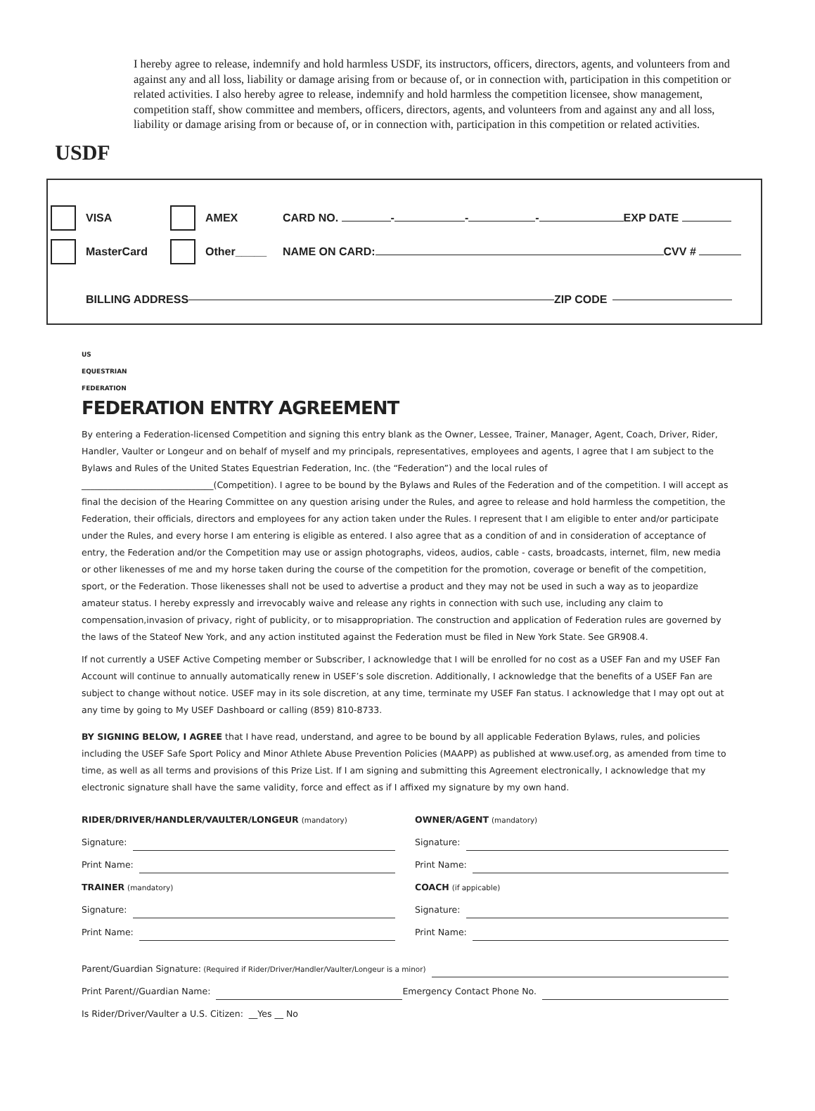USDF
I hereby agree to release, indemnify and hold harmless USDF, its instructors, officers, directors, agents, and volunteers from and against any and all loss, liability or damage arising from or because of, or in connection with, participation in this competition or related activities. I also hereby agree to release, indemnify and hold harmless the competition licensee, show management, competition staff, show committee and members, officers, directors, agents, and volunteers from and against any and all loss, liability or damage arising from or because of, or in connection with, participation in this competition or related activities.
VISA AMEX CARD NO. - - - EXP DATE
MasterCard Other_____ NAME ON CARD: CVV #
BILLING ADDRESS ZIP CODE
US
EQUESTRIAN
FEDERATION
FEDERATION ENTRY AGREEMENT
By entering a Federation-licensed Competition and signing this entry blank as the Owner, Lessee, Trainer, Manager, Agent, Coach, Driver, Rider, Handler, Vaulter or Longeur and on behalf of myself and my principals, representatives, employees and agents, I agree that I am subject to the Bylaws and Rules of the United States Equestrian Federation, Inc. (the “Federation”) and the local rules of ______________________________(Competition). I agree to be bound by the Bylaws and Rules of the Federation and of the competition. I will accept as final the decision of the Hearing Committee on any question arising under the Rules, and agree to release and hold harmless the competition, the Federation, their officials, directors and employees for any action taken under the Rules. I represent that I am eligible to enter and/or participate under the Rules, and every horse I am entering is eligible as entered. I also agree that as a condition of and in consideration of acceptance of entry, the Federation and/or the Competition may use or assign photographs, videos, audios, cable - casts, broadcasts, internet, film, new media or other likenesses of me and my horse taken during the course of the competition for the promotion, coverage or benefit of the competition, sport, or the Federation. Those likenesses shall not be used to advertise a product and they may not be used in such a way as to jeopardize amateur status. I hereby expressly and irrevocably waive and release any rights in connection with such use, including any claim to compensation,invasion of privacy, right of publicity, or to misappropriation. The construction and application of Federation rules are governed by the laws of the Stateof New York, and any action instituted against the Federation must be filed in New York State. See GR908.4.
If not currently a USEF Active Competing member or Subscriber, I acknowledge that I will be enrolled for no cost as a USEF Fan and my USEF Fan Account will continue to annually automatically renew in USEF’s sole discretion. Additionally, I acknowledge that the benefits of a USEF Fan are subject to change without notice. USEF may in its sole discretion, at any time, terminate my USEF Fan status. I acknowledge that I may opt out at any time by going to My USEF Dashboard or calling (859) 810-8733.
BY SIGNING BELOW, I AGREE that I have read, understand, and agree to be bound by all applicable Federation Bylaws, rules, and policies including the USEF Safe Sport Policy and Minor Athlete Abuse Prevention Policies (MAAPP) as published at www.usef.org, as amended from time to time, as well as all terms and provisions of this Prize List. If I am signing and submitting this Agreement electronically, I acknowledge that my electronic signature shall have the same validity, force and effect as if I affixed my signature by my own hand.
RIDER/DRIVER/HANDLER/VAULTER/LONGEUR (mandatory)
Signature:
Print Name:
TRAINER (mandatory)
Signature:
Print Name:
OWNER/AGENT (mandatory)
Signature:
Print Name:
COACH (if appicable)
Signature:
Print Name:
Parent/Guardian Signature: (Required if Rider/Driver/Handler/Vaulter/Longeur is a minor)
Print Parent//Guardian Name: Emergency Contact Phone No.
Is Rider/Driver/Vaulter a U.S. Citizen: __Yes __ No